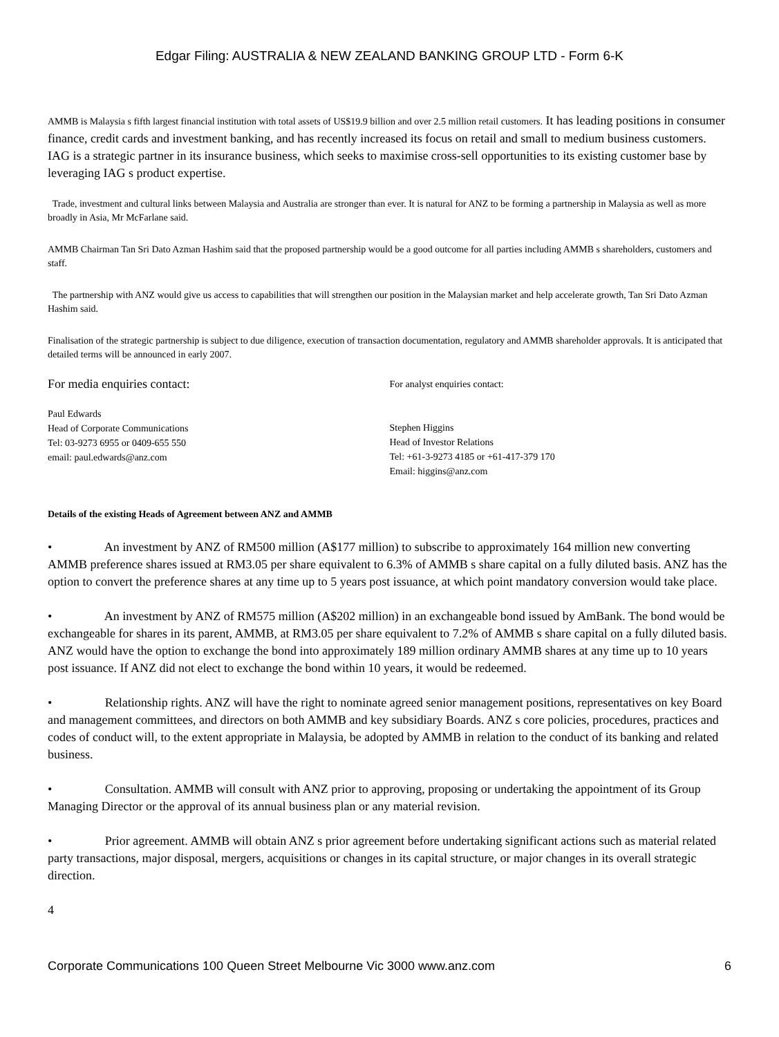Edgar Filing: AUSTRALIA & NEW ZEALAND BANKING GROUP LTD - Form 6-K
AMMB is Malaysia s fifth largest financial institution with total assets of US$19.9 billion and over 2.5 million retail customers. It has leading positions in consumer finance, credit cards and investment banking, and has recently increased its focus on retail and small to medium business customers. IAG is a strategic partner in its insurance business, which seeks to maximise cross-sell opportunities to its existing customer base by leveraging IAG s product expertise.
Trade, investment and cultural links between Malaysia and Australia are stronger than ever. It is natural for ANZ to be forming a partnership in Malaysia as well as more broadly in Asia, Mr McFarlane said.
AMMB Chairman Tan Sri Dato Azman Hashim said that the proposed partnership would be a good outcome for all parties including AMMB s shareholders, customers and staff.
The partnership with ANZ would give us access to capabilities that will strengthen our position in the Malaysian market and help accelerate growth, Tan Sri Dato Azman Hashim said.
Finalisation of the strategic partnership is subject to due diligence, execution of transaction documentation, regulatory and AMMB shareholder approvals. It is anticipated that detailed terms will be announced in early 2007.
For media enquiries contact:
Paul Edwards
Head of Corporate Communications
Tel: 03-9273 6955 or 0409-655 550
email: paul.edwards@anz.com
For analyst enquiries contact:
Stephen Higgins
Head of Investor Relations
Tel: +61-3-9273 4185 or +61-417-379 170
Email: higgins@anz.com
Details of the existing Heads of Agreement between ANZ and AMMB
•     An investment by ANZ of RM500 million (A$177 million) to subscribe to approximately 164 million new converting AMMB preference shares issued at RM3.05 per share equivalent to 6.3% of AMMB s share capital on a fully diluted basis. ANZ has the option to convert the preference shares at any time up to 5 years post issuance, at which point mandatory conversion would take place.
•     An investment by ANZ of RM575 million (A$202 million) in an exchangeable bond issued by AmBank. The bond would be exchangeable for shares in its parent, AMMB, at RM3.05 per share equivalent to 7.2% of AMMB s share capital on a fully diluted basis. ANZ would have the option to exchange the bond into approximately 189 million ordinary AMMB shares at any time up to 10 years post issuance. If ANZ did not elect to exchange the bond within 10 years, it would be redeemed.
•     Relationship rights. ANZ will have the right to nominate agreed senior management positions, representatives on key Board and management committees, and directors on both AMMB and key subsidiary Boards. ANZ s core policies, procedures, practices and codes of conduct will, to the extent appropriate in Malaysia, be adopted by AMMB in relation to the conduct of its banking and related business.
•     Consultation. AMMB will consult with ANZ prior to approving, proposing or undertaking the appointment of its Group Managing Director or the approval of its annual business plan or any material revision.
•     Prior agreement. AMMB will obtain ANZ s prior agreement before undertaking significant actions such as material related party transactions, major disposal, mergers, acquisitions or changes in its capital structure, or major changes in its overall strategic direction.
4
Corporate Communications 100 Queen Street Melbourne Vic 3000 www.anz.com 6